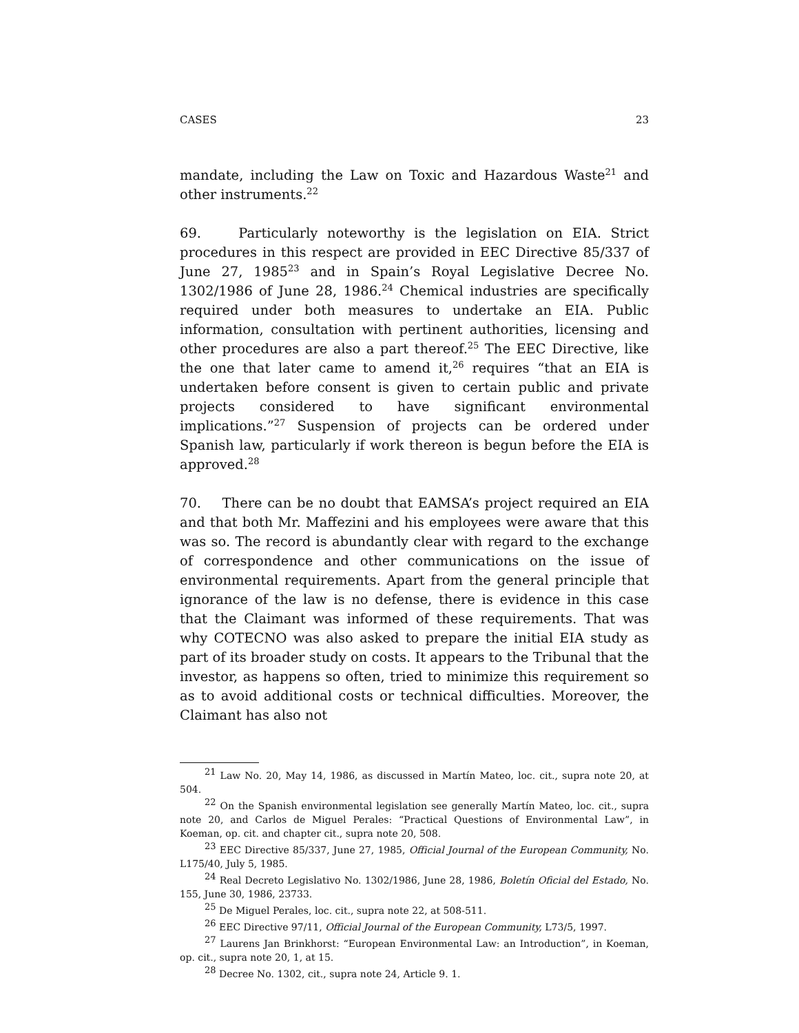CASES 23
mandate, including the Law on Toxic and Hazardous Waste<sup>21</sup> and other instruments.<sup>22</sup>
69. Particularly noteworthy is the legislation on EIA. Strict procedures in this respect are provided in EEC Directive 85/337 of June 27, 1985<sup>23</sup> and in Spain’s Royal Legislative Decree No. 1302/1986 of June 28, 1986.<sup>24</sup> Chemical industries are specifically required under both measures to undertake an EIA. Public information, consultation with pertinent authorities, licensing and other procedures are also a part thereof.<sup>25</sup> The EEC Directive, like the one that later came to amend it,<sup>26</sup> requires “that an EIA is undertaken before consent is given to certain public and private projects considered to have significant environmental implications.”<sup>27</sup> Suspension of projects can be ordered under Spanish law, particularly if work thereon is begun before the EIA is approved.<sup>28</sup>
70. There can be no doubt that EAMSA’s project required an EIA and that both Mr. Maffezini and his employees were aware that this was so. The record is abundantly clear with regard to the exchange of correspondence and other communications on the issue of environmental requirements. Apart from the general principle that ignorance of the law is no defense, there is evidence in this case that the Claimant was informed of these requirements. That was why COTECNO was also asked to prepare the initial EIA study as part of its broader study on costs. It appears to the Tribunal that the investor, as happens so often, tried to minimize this requirement so as to avoid additional costs or technical difficulties. Moreover, the Claimant has also not
<sup>21</sup> Law No. 20, May 14, 1986, as discussed in Martín Mateo, loc. cit., supra note 20, at 504.
<sup>22</sup> On the Spanish environmental legislation see generally Martín Mateo, loc. cit., supra note 20, and Carlos de Miguel Perales: “Practical Questions of Environmental Law”, in Koeman, op. cit. and chapter cit., supra note 20, 508.
<sup>23</sup> EEC Directive 85/337, June 27, 1985, Official Journal of the European Community, No. L175/40, July 5, 1985.
<sup>24</sup> Real Decreto Legislativo No. 1302/1986, June 28, 1986, Boletín Oficial del Estado, No. 155, June 30, 1986, 23733.
<sup>25</sup> De Miguel Perales, loc. cit., supra note 22, at 508-511.
<sup>26</sup> EEC Directive 97/11, Official Journal of the European Community, L73/5, 1997.
<sup>27</sup> Laurens Jan Brinkhorst: “European Environmental Law: an Introduction”, in Koeman, op. cit., supra note 20, 1, at 15.
<sup>28</sup> Decree No. 1302, cit., supra note 24, Article 9. 1.